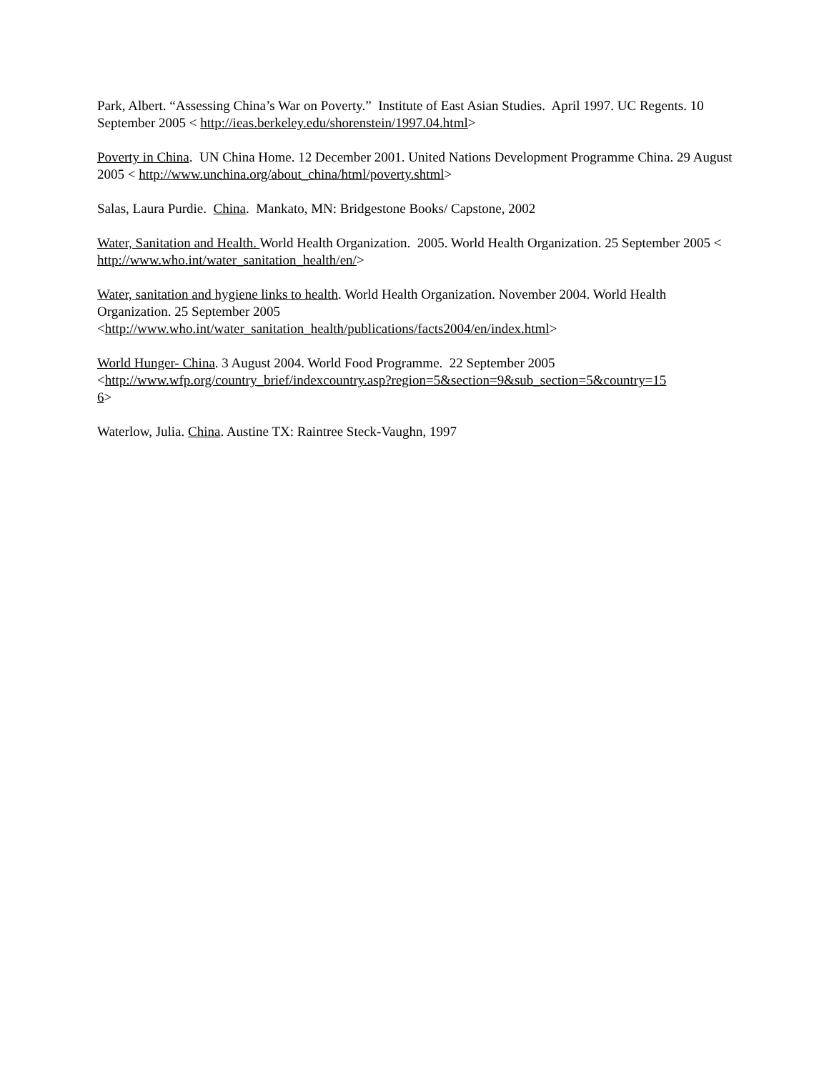Park, Albert. “Assessing China’s War on Poverty.” Institute of East Asian Studies. April 1997. UC Regents. 10 September 2005 < http://ieas.berkeley.edu/shorenstein/1997.04.html>
Poverty in China. UN China Home. 12 December 2001. United Nations Development Programme China. 29 August 2005 < http://www.unchina.org/about_china/html/poverty.shtml>
Salas, Laura Purdie. China. Mankato, MN: Bridgestone Books/ Capstone, 2002
Water, Sanitation and Health. World Health Organization. 2005. World Health Organization. 25 September 2005 < http://www.who.int/water_sanitation_health/en/>
Water, sanitation and hygiene links to health. World Health Organization. November 2004. World Health Organization. 25 September 2005
<http://www.who.int/water_sanitation_health/publications/facts2004/en/index.html>
World Hunger- China. 3 August 2004. World Food Programme. 22 September 2005
<http://www.wfp.org/country_brief/indexcountry.asp?region=5&section=9&sub_section=5&country=15
6>
Waterlow, Julia. China. Austine TX: Raintree Steck-Vaughn, 1997